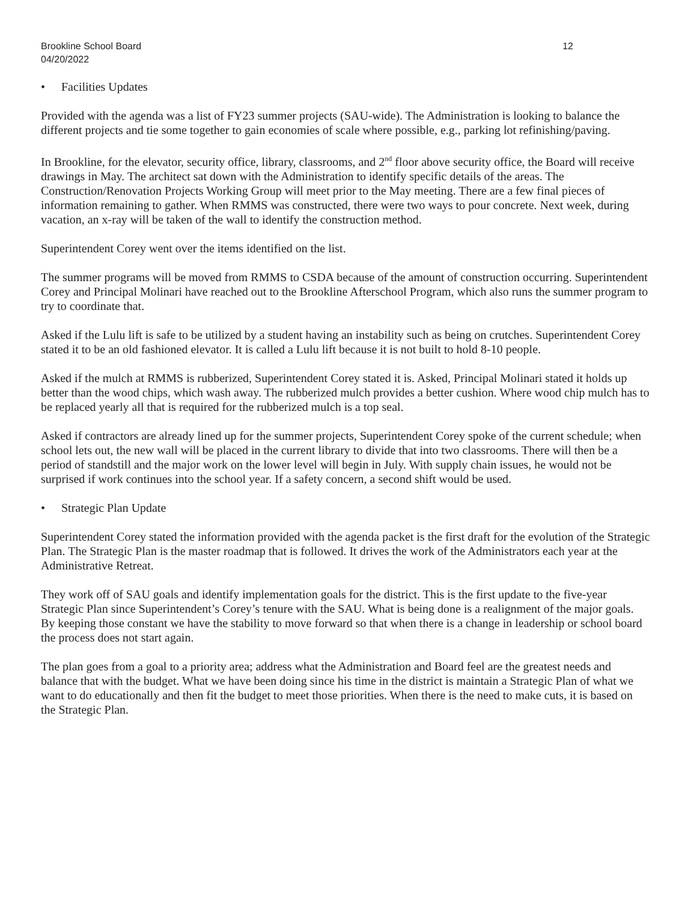Brookline School Board 12
04/20/2022
• Facilities Updates
Provided with the agenda was a list of FY23 summer projects (SAU-wide). The Administration is looking to balance the different projects and tie some together to gain economies of scale where possible, e.g., parking lot refinishing/paving.
In Brookline, for the elevator, security office, library, classrooms, and 2<sup>nd</sup> floor above security office, the Board will receive drawings in May. The architect sat down with the Administration to identify specific details of the areas. The Construction/Renovation Projects Working Group will meet prior to the May meeting. There are a few final pieces of information remaining to gather. When RMMS was constructed, there were two ways to pour concrete. Next week, during vacation, an x-ray will be taken of the wall to identify the construction method.
Superintendent Corey went over the items identified on the list.
The summer programs will be moved from RMMS to CSDA because of the amount of construction occurring. Superintendent Corey and Principal Molinari have reached out to the Brookline Afterschool Program, which also runs the summer program to try to coordinate that.
Asked if the Lulu lift is safe to be utilized by a student having an instability such as being on crutches. Superintendent Corey stated it to be an old fashioned elevator. It is called a Lulu lift because it is not built to hold 8-10 people.
Asked if the mulch at RMMS is rubberized, Superintendent Corey stated it is. Asked, Principal Molinari stated it holds up better than the wood chips, which wash away. The rubberized mulch provides a better cushion. Where wood chip mulch has to be replaced yearly all that is required for the rubberized mulch is a top seal.
Asked if contractors are already lined up for the summer projects, Superintendent Corey spoke of the current schedule; when school lets out, the new wall will be placed in the current library to divide that into two classrooms. There will then be a period of standstill and the major work on the lower level will begin in July. With supply chain issues, he would not be surprised if work continues into the school year. If a safety concern, a second shift would be used.
• Strategic Plan Update
Superintendent Corey stated the information provided with the agenda packet is the first draft for the evolution of the Strategic Plan. The Strategic Plan is the master roadmap that is followed. It drives the work of the Administrators each year at the Administrative Retreat.
They work off of SAU goals and identify implementation goals for the district. This is the first update to the five-year Strategic Plan since Superintendent’s Corey’s tenure with the SAU. What is being done is a realignment of the major goals. By keeping those constant we have the stability to move forward so that when there is a change in leadership or school board the process does not start again.
The plan goes from a goal to a priority area; address what the Administration and Board feel are the greatest needs and balance that with the budget. What we have been doing since his time in the district is maintain a Strategic Plan of what we want to do educationally and then fit the budget to meet those priorities. When there is the need to make cuts, it is based on the Strategic Plan.